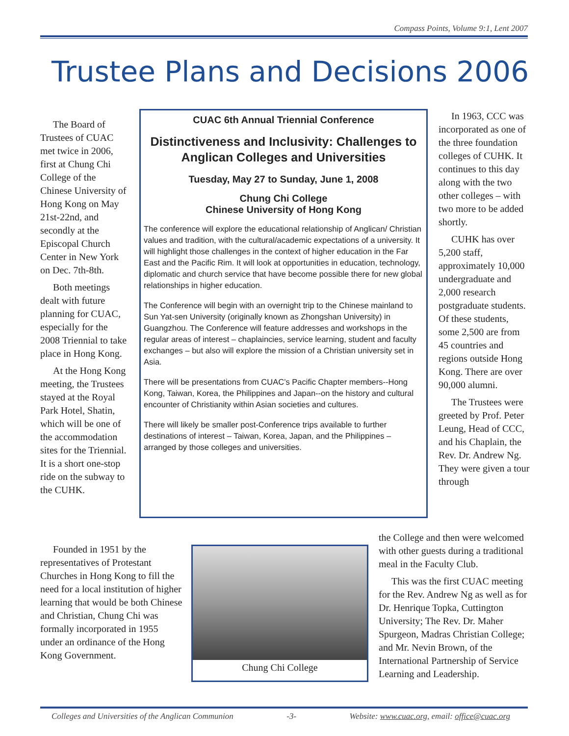Compass Points, Volume 9:1, Lent 2007
Trustee Plans and Decisions 2006
The Board of Trustees of CUAC met twice in 2006, first at Chung Chi College of the Chinese University of Hong Kong on May 21st-22nd, and secondly at the Episcopal Church Center in New York on Dec. 7th-8th.
Both meetings dealt with future planning for CUAC, especially for the 2008 Triennial to take place in Hong Kong.
At the Hong Kong meeting, the Trustees stayed at the Royal Park Hotel, Shatin, which will be one of the accommodation sites for the Triennial. It is a short one-stop ride on the subway to the CUHK.
CUAC 6th Annual Triennial Conference
Distinctiveness and Inclusivity: Challenges to Anglican Colleges and Universities
Tuesday, May 27 to Sunday, June 1, 2008
Chung Chi College
Chinese University of Hong Kong
The conference will explore the educational relationship of Anglican/ Christian values and tradition, with the cultural/academic expectations of a university. It will highlight those challenges in the context of higher education in the Far East and the Pacific Rim. It will look at opportunities in education, technology, diplomatic and church service that have become possible there for new global relationships in higher education.
The Conference will begin with an overnight trip to the Chinese mainland to Sun Yat-sen University (originally known as Zhongshan University) in Guangzhou. The Conference will feature addresses and workshops in the regular areas of interest – chaplaincies, service learning, student and faculty exchanges – but also will explore the mission of a Christian university set in Asia.
There will be presentations from CUAC’s Pacific Chapter members--Hong Kong, Taiwan, Korea, the Philippines and Japan--on the history and cultural encounter of Christianity within Asian societies and cultures.
There will likely be smaller post-Conference trips available to further destinations of interest – Taiwan, Korea, Japan, and the Philippines –arranged by those colleges and universities.
In 1963, CCC was incorporated as one of the three foundation colleges of CUHK. It continues to this day along with the two other colleges – with two more to be added shortly.
CUHK has over 5,200 staff, approximately 10,000 undergraduate and 2,000 research postgraduate students. Of these students, some 2,500 are from 45 countries and regions outside Hong Kong. There are over 90,000 alumni.
The Trustees were greeted by Prof. Peter Leung, Head of CCC, and his Chaplain, the Rev. Dr. Andrew Ng. They were given a tour through
Founded in 1951 by the representatives of Protestant Churches in Hong Kong to fill the need for a local institution of higher learning that would be both Chinese and Christian, Chung Chi was formally incorporated in 1955 under an ordinance of the Hong Kong Government.
Chung Chi College
the College and then were welcomed with other guests during a traditional meal in the Faculty Club.
This was the first CUAC meeting for the Rev. Andrew Ng as well as for Dr. Henrique Topka, Cuttington University; The Rev. Dr. Maher Spurgeon, Madras Christian College; and Mr. Nevin Brown, of the International Partnership of Service Learning and Leadership.
Colleges and Universities of the Anglican Communion -3- Website: www.cuac.org, email: office@cuac.org